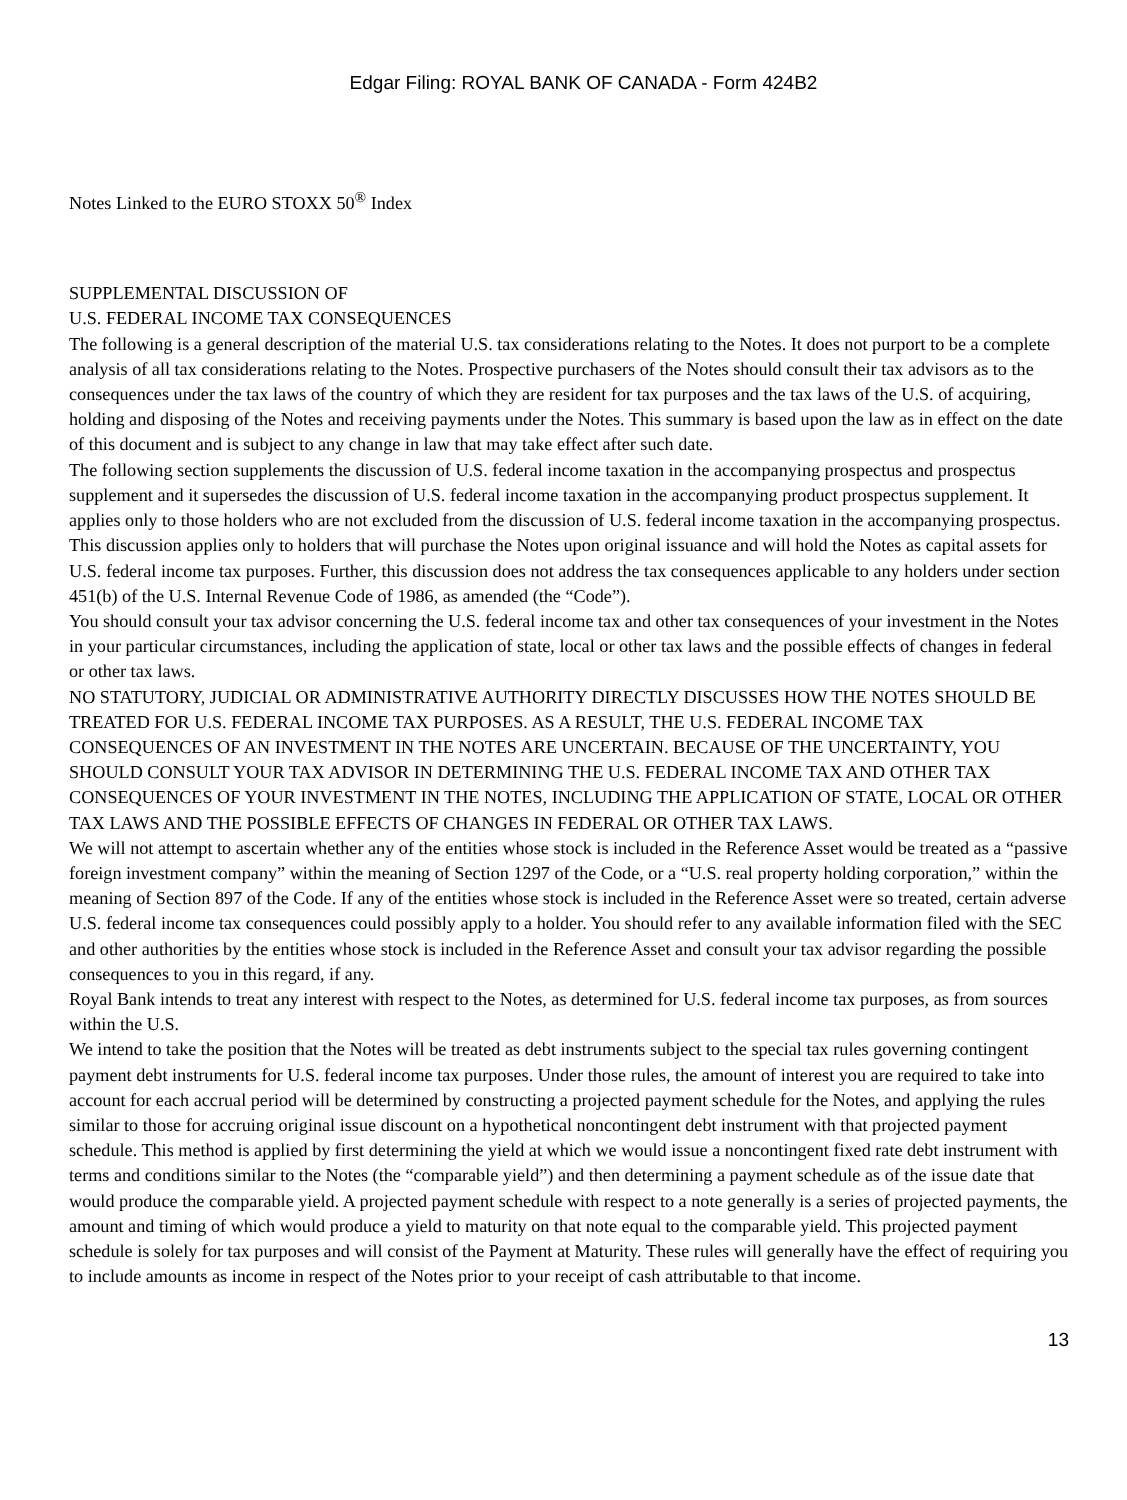Edgar Filing: ROYAL BANK OF CANADA - Form 424B2
Notes Linked to the EURO STOXX 50<sup>®</sup> Index
SUPPLEMENTAL DISCUSSION OF
U.S. FEDERAL INCOME TAX CONSEQUENCES
The following is a general description of the material U.S. tax considerations relating to the Notes. It does not purport to be a complete analysis of all tax considerations relating to the Notes. Prospective purchasers of the Notes should consult their tax advisors as to the consequences under the tax laws of the country of which they are resident for tax purposes and the tax laws of the U.S. of acquiring, holding and disposing of the Notes and receiving payments under the Notes. This summary is based upon the law as in effect on the date of this document and is subject to any change in law that may take effect after such date.
The following section supplements the discussion of U.S. federal income taxation in the accompanying prospectus and prospectus supplement and it supersedes the discussion of U.S. federal income taxation in the accompanying product prospectus supplement. It applies only to those holders who are not excluded from the discussion of U.S. federal income taxation in the accompanying prospectus. This discussion applies only to holders that will purchase the Notes upon original issuance and will hold the Notes as capital assets for U.S. federal income tax purposes. Further, this discussion does not address the tax consequences applicable to any holders under section 451(b) of the U.S. Internal Revenue Code of 1986, as amended (the “Code”).
You should consult your tax advisor concerning the U.S. federal income tax and other tax consequences of your investment in the Notes in your particular circumstances, including the application of state, local or other tax laws and the possible effects of changes in federal or other tax laws.
NO STATUTORY, JUDICIAL OR ADMINISTRATIVE AUTHORITY DIRECTLY DISCUSSES HOW THE NOTES SHOULD BE TREATED FOR U.S. FEDERAL INCOME TAX PURPOSES. AS A RESULT, THE U.S. FEDERAL INCOME TAX CONSEQUENCES OF AN INVESTMENT IN THE NOTES ARE UNCERTAIN. BECAUSE OF THE UNCERTAINTY, YOU SHOULD CONSULT YOUR TAX ADVISOR IN DETERMINING THE U.S. FEDERAL INCOME TAX AND OTHER TAX CONSEQUENCES OF YOUR INVESTMENT IN THE NOTES, INCLUDING THE APPLICATION OF STATE, LOCAL OR OTHER TAX LAWS AND THE POSSIBLE EFFECTS OF CHANGES IN FEDERAL OR OTHER TAX LAWS.
We will not attempt to ascertain whether any of the entities whose stock is included in the Reference Asset would be treated as a “passive foreign investment company” within the meaning of Section 1297 of the Code, or a “U.S. real property holding corporation,” within the meaning of Section 897 of the Code. If any of the entities whose stock is included in the Reference Asset were so treated, certain adverse U.S. federal income tax consequences could possibly apply to a holder. You should refer to any available information filed with the SEC and other authorities by the entities whose stock is included in the Reference Asset and consult your tax advisor regarding the possible consequences to you in this regard, if any.
Royal Bank intends to treat any interest with respect to the Notes, as determined for U.S. federal income tax purposes, as from sources within the U.S.
We intend to take the position that the Notes will be treated as debt instruments subject to the special tax rules governing contingent payment debt instruments for U.S. federal income tax purposes. Under those rules, the amount of interest you are required to take into account for each accrual period will be determined by constructing a projected payment schedule for the Notes, and applying the rules similar to those for accruing original issue discount on a hypothetical noncontingent debt instrument with that projected payment schedule. This method is applied by first determining the yield at which we would issue a noncontingent fixed rate debt instrument with terms and conditions similar to the Notes (the “comparable yield”) and then determining a payment schedule as of the issue date that would produce the comparable yield. A projected payment schedule with respect to a note generally is a series of projected payments, the amount and timing of which would produce a yield to maturity on that note equal to the comparable yield. This projected payment schedule is solely for tax purposes and will consist of the Payment at Maturity. These rules will generally have the effect of requiring you to include amounts as income in respect of the Notes prior to your receipt of cash attributable to that income.
13